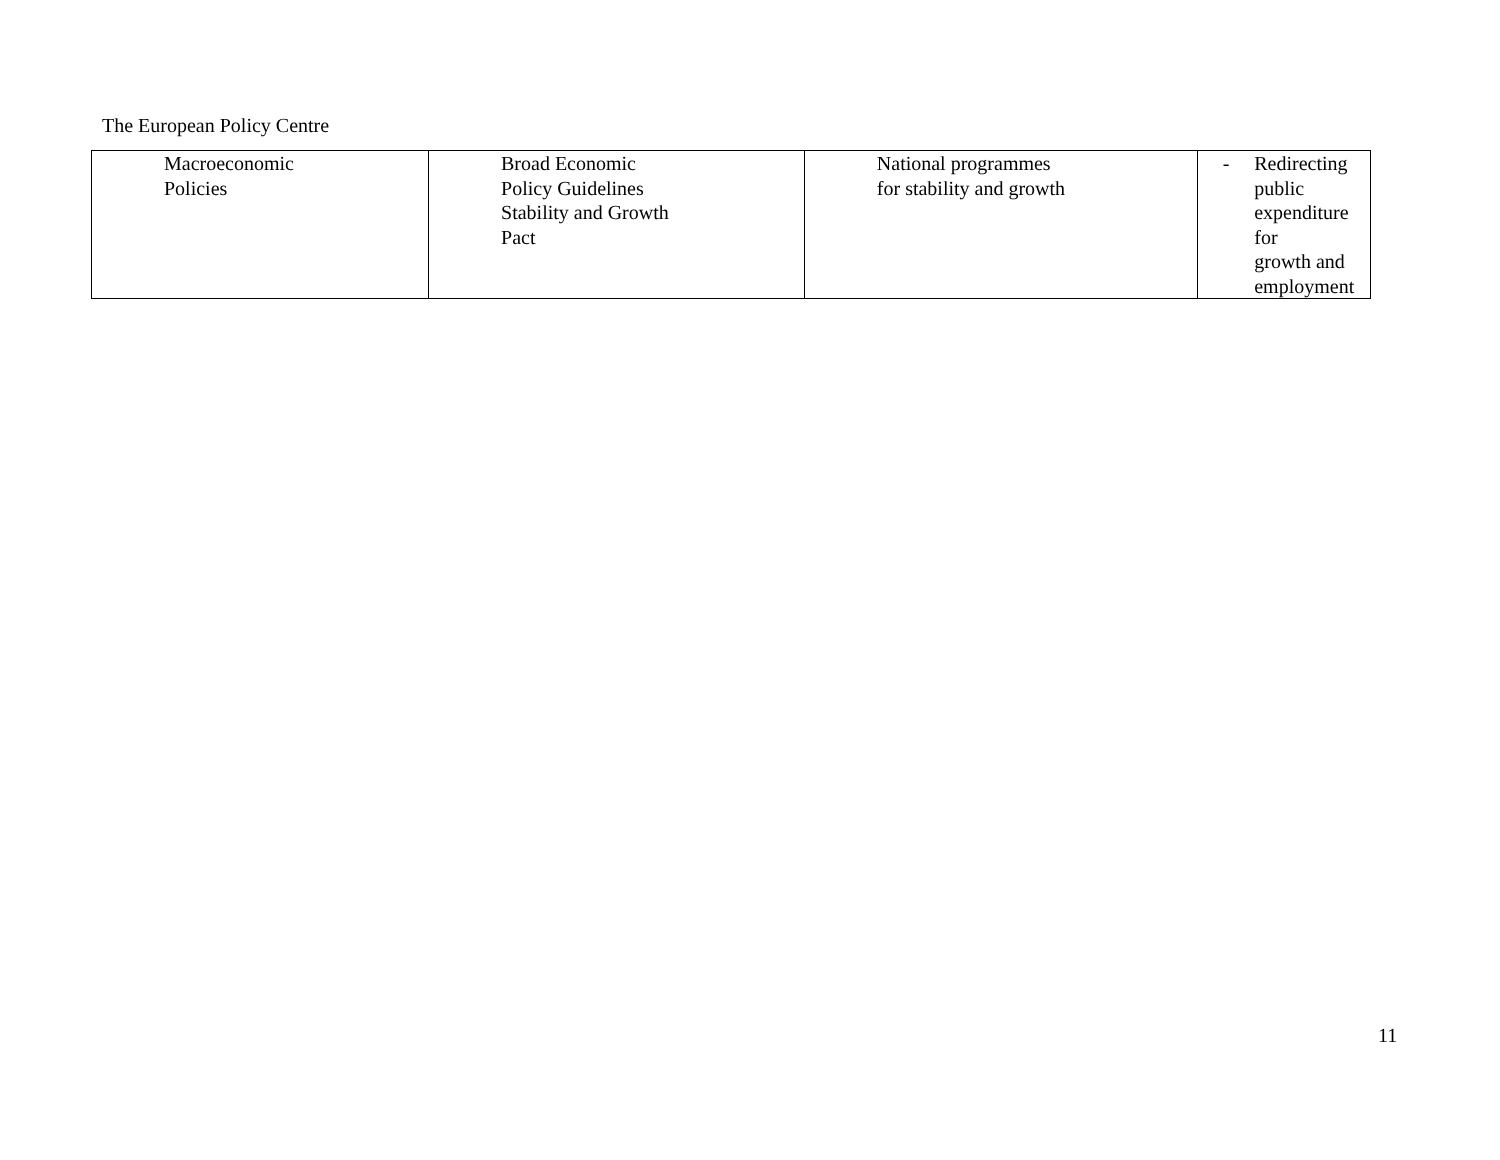The European Policy Centre
| Macroeconomic Policies | Broad Economic Policy Guidelines Stability and Growth Pact | National programmes for stability and growth | - Redirecting public expenditure for growth and employment |
11